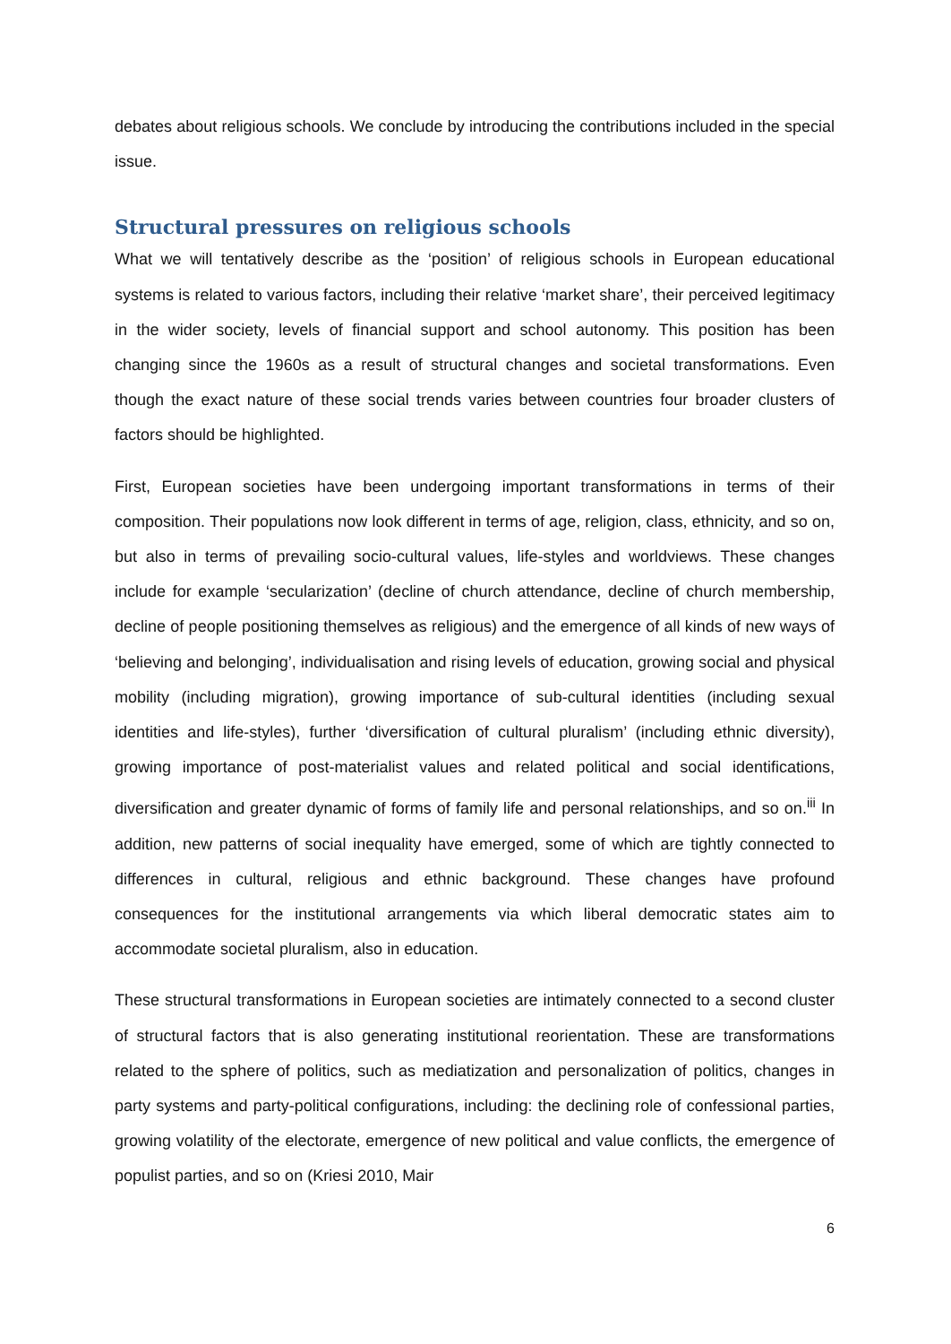debates about religious schools. We conclude by introducing the contributions included in the special issue.
Structural pressures on religious schools
What we will tentatively describe as the ‘position’ of religious schools in European educational systems is related to various factors, including their relative ‘market share’, their perceived legitimacy in the wider society, levels of financial support and school autonomy. This position has been changing since the 1960s as a result of structural changes and societal transformations. Even though the exact nature of these social trends varies between countries four broader clusters of factors should be highlighted.
First, European societies have been undergoing important transformations in terms of their composition. Their populations now look different in terms of age, religion, class, ethnicity, and so on, but also in terms of prevailing socio-cultural values, life-styles and worldviews. These changes include for example ‘secularization’ (decline of church attendance, decline of church membership, decline of people positioning themselves as religious) and the emergence of all kinds of new ways of ‘believing and belonging’, individualisation and rising levels of education, growing social and physical mobility (including migration), growing importance of sub-cultural identities (including sexual identities and life-styles), further ‘diversification of cultural pluralism’ (including ethnic diversity), growing importance of post-materialist values and related political and social identifications, diversification and greater dynamic of forms of family life and personal relationships, and so on.<sup>iii</sup> In addition, new patterns of social inequality have emerged, some of which are tightly connected to differences in cultural, religious and ethnic background. These changes have profound consequences for the institutional arrangements via which liberal democratic states aim to accommodate societal pluralism, also in education.
These structural transformations in European societies are intimately connected to a second cluster of structural factors that is also generating institutional reorientation. These are transformations related to the sphere of politics, such as mediatization and personalization of politics, changes in party systems and party-political configurations, including: the declining role of confessional parties, growing volatility of the electorate, emergence of new political and value conflicts, the emergence of populist parties, and so on (Kriesi 2010, Mair
6